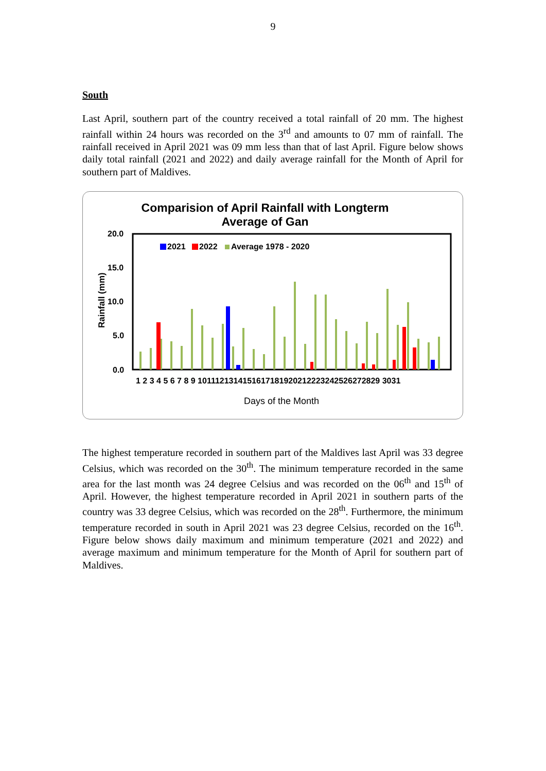9
South
Last April, southern part of the country received a total rainfall of 20 mm. The highest rainfall within 24 hours was recorded on the 3<sup>rd</sup> and amounts to 07 mm of rainfall. The rainfall received in April 2021 was 09 mm less than that of last April. Figure below shows daily total rainfall (2021 and 2022) and daily average rainfall for the Month of April for southern part of Maldives.
Comparision of April Rainfall with Longterm
Average of Gan
20.0
15.0
10.0
5.0
0.0
Rainfall (mm)
2021
2022
Average 1978 - 2020
1 2 3 4 5 6 7 8 9 1011121314151617181920212223242526272829 3031
Days of the Month
The highest temperature recorded in southern part of the Maldives last April was 33 degree Celsius, which was recorded on the 30<sup>th</sup>. The minimum temperature recorded in the same area for the last month was 24 degree Celsius and was recorded on the 06<sup>th</sup> and 15<sup>th</sup> of April. However, the highest temperature recorded in April 2021 in southern parts of the country was 33 degree Celsius, which was recorded on the 28<sup>th</sup>. Furthermore, the minimum temperature recorded in south in April 2021 was 23 degree Celsius, recorded on the 16<sup>th</sup>. Figure below shows daily maximum and minimum temperature (2021 and 2022) and average maximum and minimum temperature for the Month of April for southern part of Maldives.